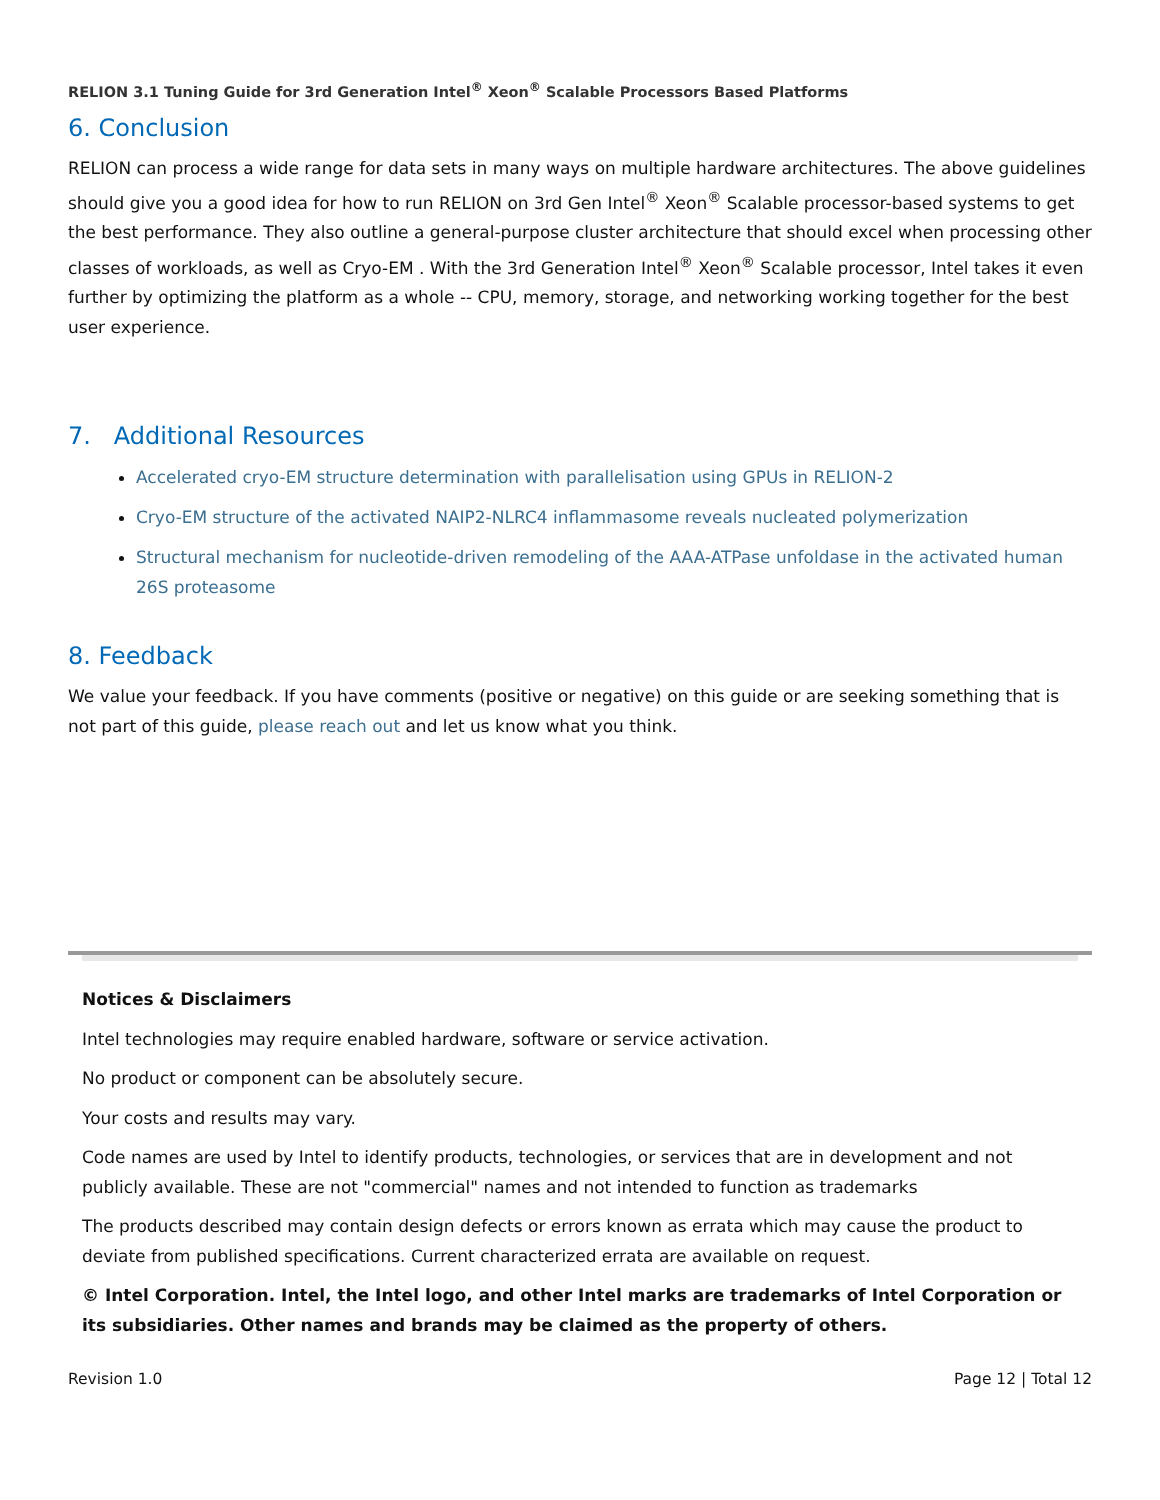RELION 3.1 Tuning Guide for 3rd Generation Intel<sup>®</sup> Xeon<sup>®</sup> Scalable Processors Based Platforms
6. Conclusion
RELION can process a wide range for data sets in many ways on multiple hardware architectures. The above guidelines should give you a good idea for how to run RELION on 3rd Gen Intel<sup>®</sup> Xeon<sup>®</sup> Scalable processor-based systems to get the best performance. They also outline a general-purpose cluster architecture that should excel when processing other classes of workloads, as well as Cryo-EM . With the 3rd Generation Intel<sup>®</sup> Xeon<sup>®</sup> Scalable processor, Intel takes it even further by optimizing the platform as a whole -- CPU, memory, storage, and networking working together for the best user experience.
7. Additional Resources
Accelerated cryo-EM structure determination with parallelisation using GPUs in RELION-2
Cryo-EM structure of the activated NAIP2-NLRC4 inflammasome reveals nucleated polymerization
Structural mechanism for nucleotide-driven remodeling of the AAA-ATPase unfoldase in the activated human 26S proteasome
8. Feedback
We value your feedback. If you have comments (positive or negative) on this guide or are seeking something that is not part of this guide, please reach out and let us know what you think.
Notices & Disclaimers
Intel technologies may require enabled hardware, software or service activation.
No product or component can be absolutely secure.
Your costs and results may vary.
Code names are used by Intel to identify products, technologies, or services that are in development and not publicly available. These are not "commercial" names and not intended to function as trademarks
The products described may contain design defects or errors known as errata which may cause the product to deviate from published specifications. Current characterized errata are available on request.
© Intel Corporation. Intel, the Intel logo, and other Intel marks are trademarks of Intel Corporation or its subsidiaries. Other names and brands may be claimed as the property of others.
Revision 1.0 Page 12 | Total 12